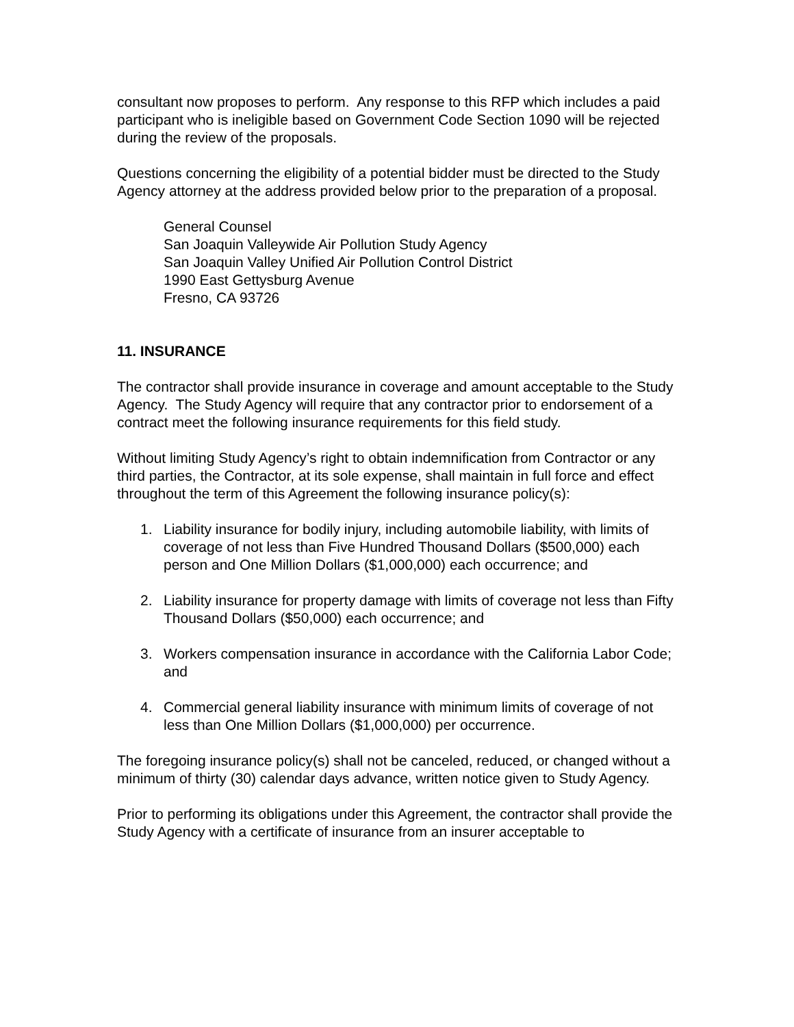consultant now proposes to perform. Any response to this RFP which includes a paid participant who is ineligible based on Government Code Section 1090 will be rejected during the review of the proposals.
Questions concerning the eligibility of a potential bidder must be directed to the Study Agency attorney at the address provided below prior to the preparation of a proposal.
General Counsel
San Joaquin Valleywide Air Pollution Study Agency
San Joaquin Valley Unified Air Pollution Control District
1990 East Gettysburg Avenue
Fresno, CA 93726
11. INSURANCE
The contractor shall provide insurance in coverage and amount acceptable to the Study Agency. The Study Agency will require that any contractor prior to endorsement of a contract meet the following insurance requirements for this field study.
Without limiting Study Agency’s right to obtain indemnification from Contractor or any third parties, the Contractor, at its sole expense, shall maintain in full force and effect throughout the term of this Agreement the following insurance policy(s):
1. Liability insurance for bodily injury, including automobile liability, with limits of coverage of not less than Five Hundred Thousand Dollars ($500,000) each person and One Million Dollars ($1,000,000) each occurrence; and
2. Liability insurance for property damage with limits of coverage not less than Fifty Thousand Dollars ($50,000) each occurrence; and
3. Workers compensation insurance in accordance with the California Labor Code; and
4. Commercial general liability insurance with minimum limits of coverage of not less than One Million Dollars ($1,000,000) per occurrence.
The foregoing insurance policy(s) shall not be canceled, reduced, or changed without a minimum of thirty (30) calendar days advance, written notice given to Study Agency.
Prior to performing its obligations under this Agreement, the contractor shall provide the Study Agency with a certificate of insurance from an insurer acceptable to